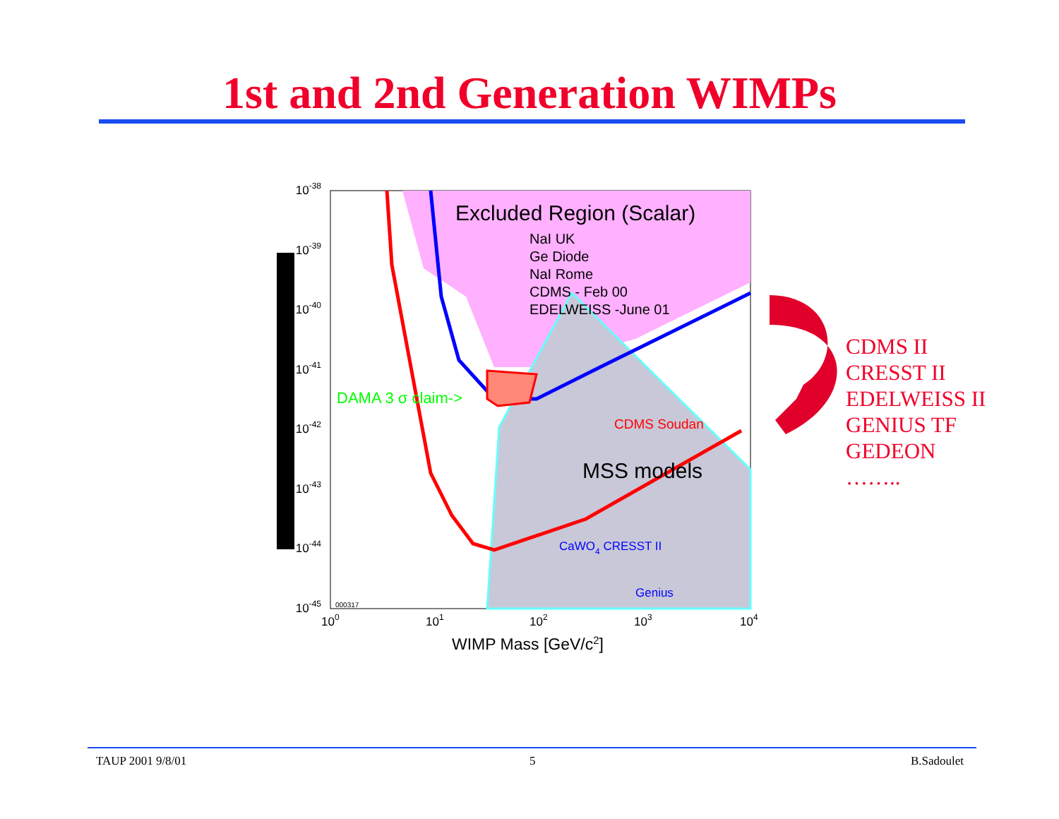1st and 2nd Generation WIMPs
Excluded Region (Scalar)
NaI UK
Ge Diode
NaI Rome
CDMS - Feb 00
EDELWEISS -June 01
DAMA 3 σ claim->
CDMS Soudan
MSS models
CaWO4 CRESST II
Genius
000317
10-38
10-39
10-40
10-41
10-42
10-43
10-44
10-45
100
101
102
103
104
WIMP Mass [GeV/c2]
CDMS II
CRESST II
EDELWEISS II
GENIUS TF
GEDEON
……..
TAUP 2001 9/8/01 5 B.Sadoulet